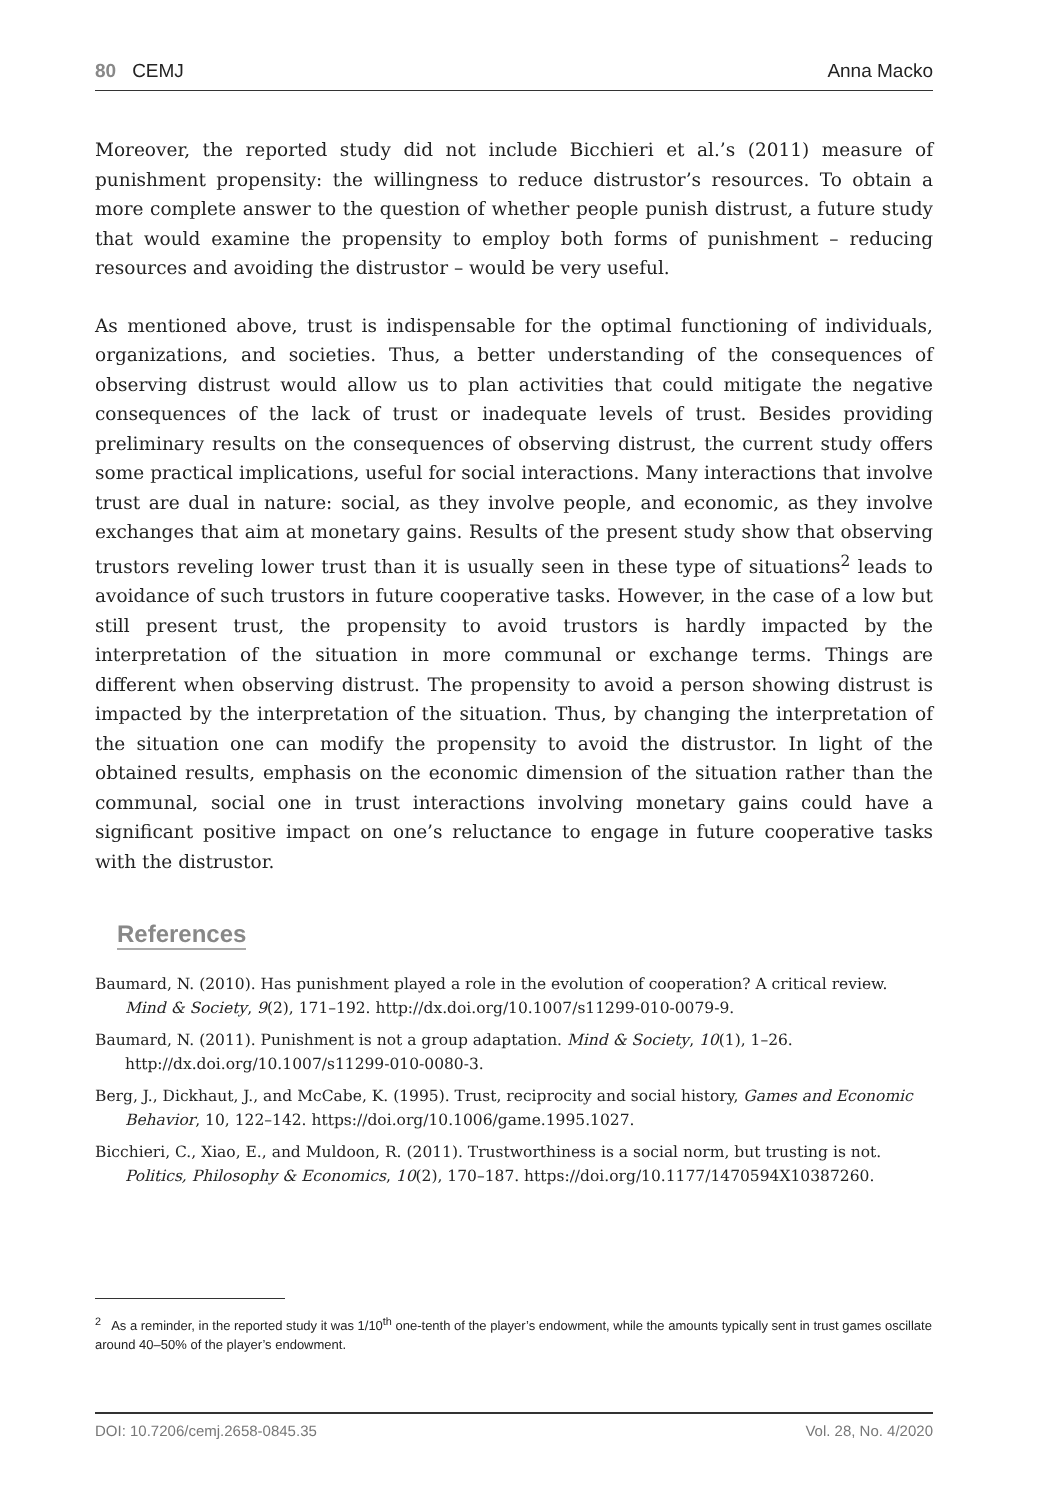80 CEMJ Anna Macko
Moreover, the reported study did not include Bicchieri et al.’s (2011) measure of punishment propensity: the willingness to reduce distrustor’s resources. To obtain a more complete answer to the question of whether people punish distrust, a future study that would examine the propensity to employ both forms of punishment – reducing resources and avoiding the distrustor – would be very useful.
As mentioned above, trust is indispensable for the optimal functioning of individuals, organizations, and societies. Thus, a better understanding of the consequences of observing distrust would allow us to plan activities that could mitigate the negative consequences of the lack of trust or inadequate levels of trust. Besides providing preliminary results on the consequences of observing distrust, the current study offers some practical implications, useful for social interactions. Many interactions that involve trust are dual in nature: social, as they involve people, and economic, as they involve exchanges that aim at monetary gains. Results of the present study show that observing trustors reveling lower trust than it is usually seen in these type of situations<sup>2</sup> leads to avoidance of such trustors in future cooperative tasks. However, in the case of a low but still present trust, the propensity to avoid trustors is hardly impacted by the interpretation of the situation in more communal or exchange terms. Things are different when observing distrust. The propensity to avoid a person showing distrust is impacted by the interpretation of the situation. Thus, by changing the interpretation of the situation one can modify the propensity to avoid the distrustor. In light of the obtained results, emphasis on the economic dimension of the situation rather than the communal, social one in trust interactions involving monetary gains could have a significant positive impact on one’s reluctance to engage in future cooperative tasks with the distrustor.
References
Baumard, N. (2010). Has punishment played a role in the evolution of cooperation? A critical review. Mind & Society, 9(2), 171–192. http://dx.doi.org/10.1007/s11299-010-0079-9.
Baumard, N. (2011). Punishment is not a group adaptation. Mind & Society, 10(1), 1–26. http://dx.doi.org/10.1007/s11299-010-0080-3.
Berg, J., Dickhaut, J., and McCabe, K. (1995). Trust, reciprocity and social history, Games and Economic Behavior, 10, 122–142. https://doi.org/10.1006/game.1995.1027.
Bicchieri, C., Xiao, E., and Muldoon, R. (2011). Trustworthiness is a social norm, but trusting is not. Politics, Philosophy & Economics, 10(2), 170–187. https://doi.org/10.1177/1470594X10387260.
<sup>2</sup> As a reminder, in the reported study it was 1/10<sup>th</sup> one-tenth of the player’s endowment, while the amounts typically sent in trust games oscillate around 40–50% of the player’s endowment.
DOI: 10.7206/cemj.2658-0845.35 Vol. 28, No. 4/2020